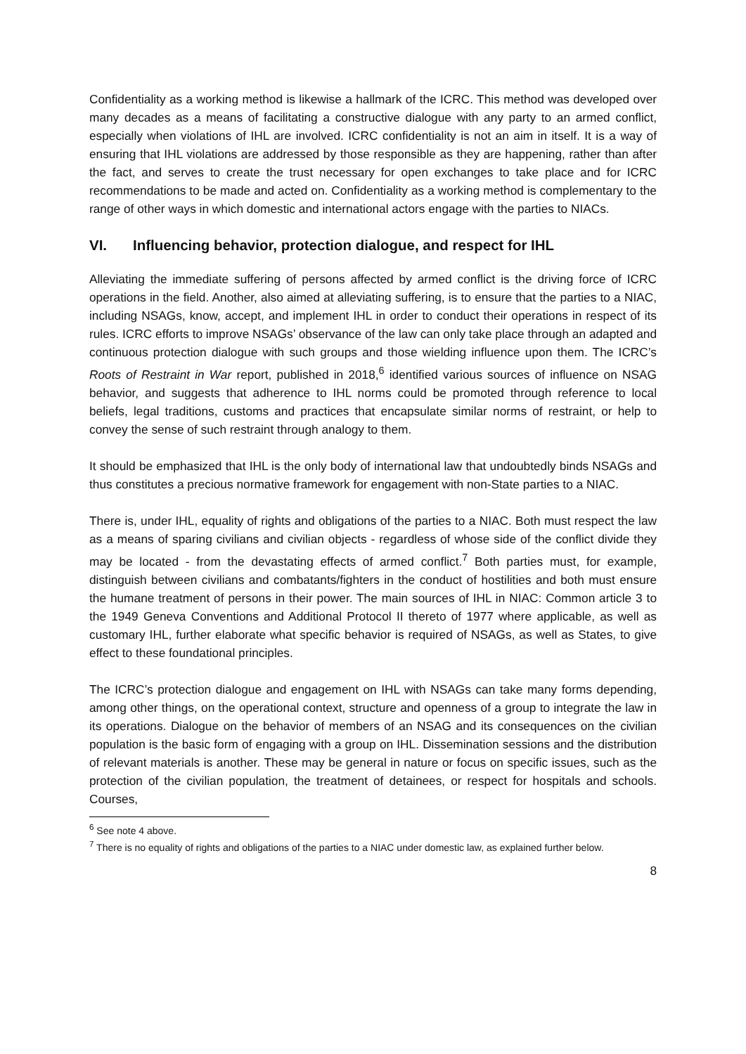Confidentiality as a working method is likewise a hallmark of the ICRC. This method was developed over many decades as a means of facilitating a constructive dialogue with any party to an armed conflict, especially when violations of IHL are involved. ICRC confidentiality is not an aim in itself. It is a way of ensuring that IHL violations are addressed by those responsible as they are happening, rather than after the fact, and serves to create the trust necessary for open exchanges to take place and for ICRC recommendations to be made and acted on. Confidentiality as a working method is complementary to the range of other ways in which domestic and international actors engage with the parties to NIACs.
VI. Influencing behavior, protection dialogue, and respect for IHL
Alleviating the immediate suffering of persons affected by armed conflict is the driving force of ICRC operations in the field. Another, also aimed at alleviating suffering, is to ensure that the parties to a NIAC, including NSAGs, know, accept, and implement IHL in order to conduct their operations in respect of its rules. ICRC efforts to improve NSAGs’ observance of the law can only take place through an adapted and continuous protection dialogue with such groups and those wielding influence upon them. The ICRC’s Roots of Restraint in War report, published in 2018,<sup>6</sup> identified various sources of influence on NSAG behavior, and suggests that adherence to IHL norms could be promoted through reference to local beliefs, legal traditions, customs and practices that encapsulate similar norms of restraint, or help to convey the sense of such restraint through analogy to them.
It should be emphasized that IHL is the only body of international law that undoubtedly binds NSAGs and thus constitutes a precious normative framework for engagement with non-State parties to a NIAC.
There is, under IHL, equality of rights and obligations of the parties to a NIAC. Both must respect the law as a means of sparing civilians and civilian objects - regardless of whose side of the conflict divide they may be located - from the devastating effects of armed conflict.<sup>7</sup> Both parties must, for example, distinguish between civilians and combatants/fighters in the conduct of hostilities and both must ensure the humane treatment of persons in their power. The main sources of IHL in NIAC: Common article 3 to the 1949 Geneva Conventions and Additional Protocol II thereto of 1977 where applicable, as well as customary IHL, further elaborate what specific behavior is required of NSAGs, as well as States, to give effect to these foundational principles.
The ICRC’s protection dialogue and engagement on IHL with NSAGs can take many forms depending, among other things, on the operational context, structure and openness of a group to integrate the law in its operations. Dialogue on the behavior of members of an NSAG and its consequences on the civilian population is the basic form of engaging with a group on IHL. Dissemination sessions and the distribution of relevant materials is another. These may be general in nature or focus on specific issues, such as the protection of the civilian population, the treatment of detainees, or respect for hospitals and schools. Courses,
<sup>6</sup> See note 4 above.
<sup>7</sup> There is no equality of rights and obligations of the parties to a NIAC under domestic law, as explained further below.
8